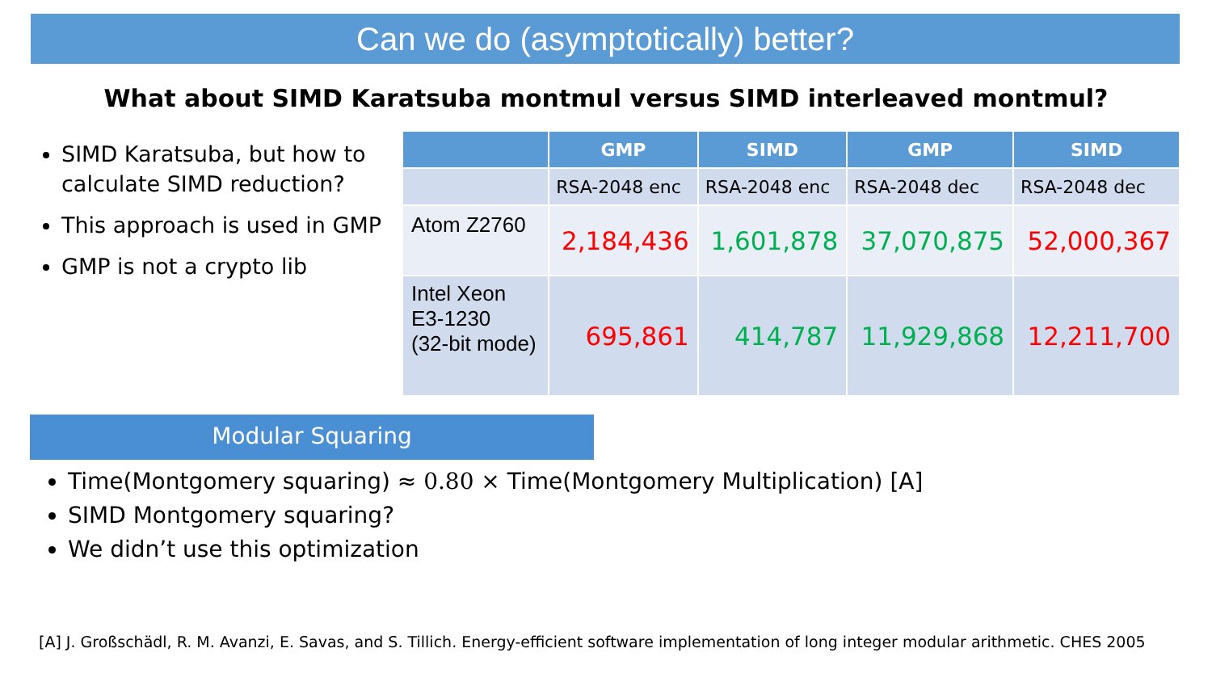Can we do (asymptotically) better?
What about SIMD Karatsuba montmul versus SIMD interleaved montmul?
SIMD Karatsuba, but how to calculate SIMD reduction?
This approach is used in GMP
GMP is not a crypto lib
| | GMP | SIMD | GMP | SIMD |
| --- | --- | --- | --- | --- |
| | RSA-2048 enc | RSA-2048 enc | RSA-2048 dec | RSA-2048 dec |
| Atom Z2760 | 2,184,436 | 1,601,878 | 37,070,875 | 52,000,367 |
| Intel Xeon E3-1230 (32-bit mode) | 695,861 | 414,787 | 11,929,868 | 12,211,700 |
Modular Squaring
Time(Montgomery squaring) ≈ 0.80 × Time(Montgomery Multiplication) [A]
SIMD Montgomery squaring?
We didn’t use this optimization
[A] J. Großschädl, R. M. Avanzi, E. Savas, and S. Tillich. Energy-efficient software implementation of long integer modular arithmetic. CHES 2005